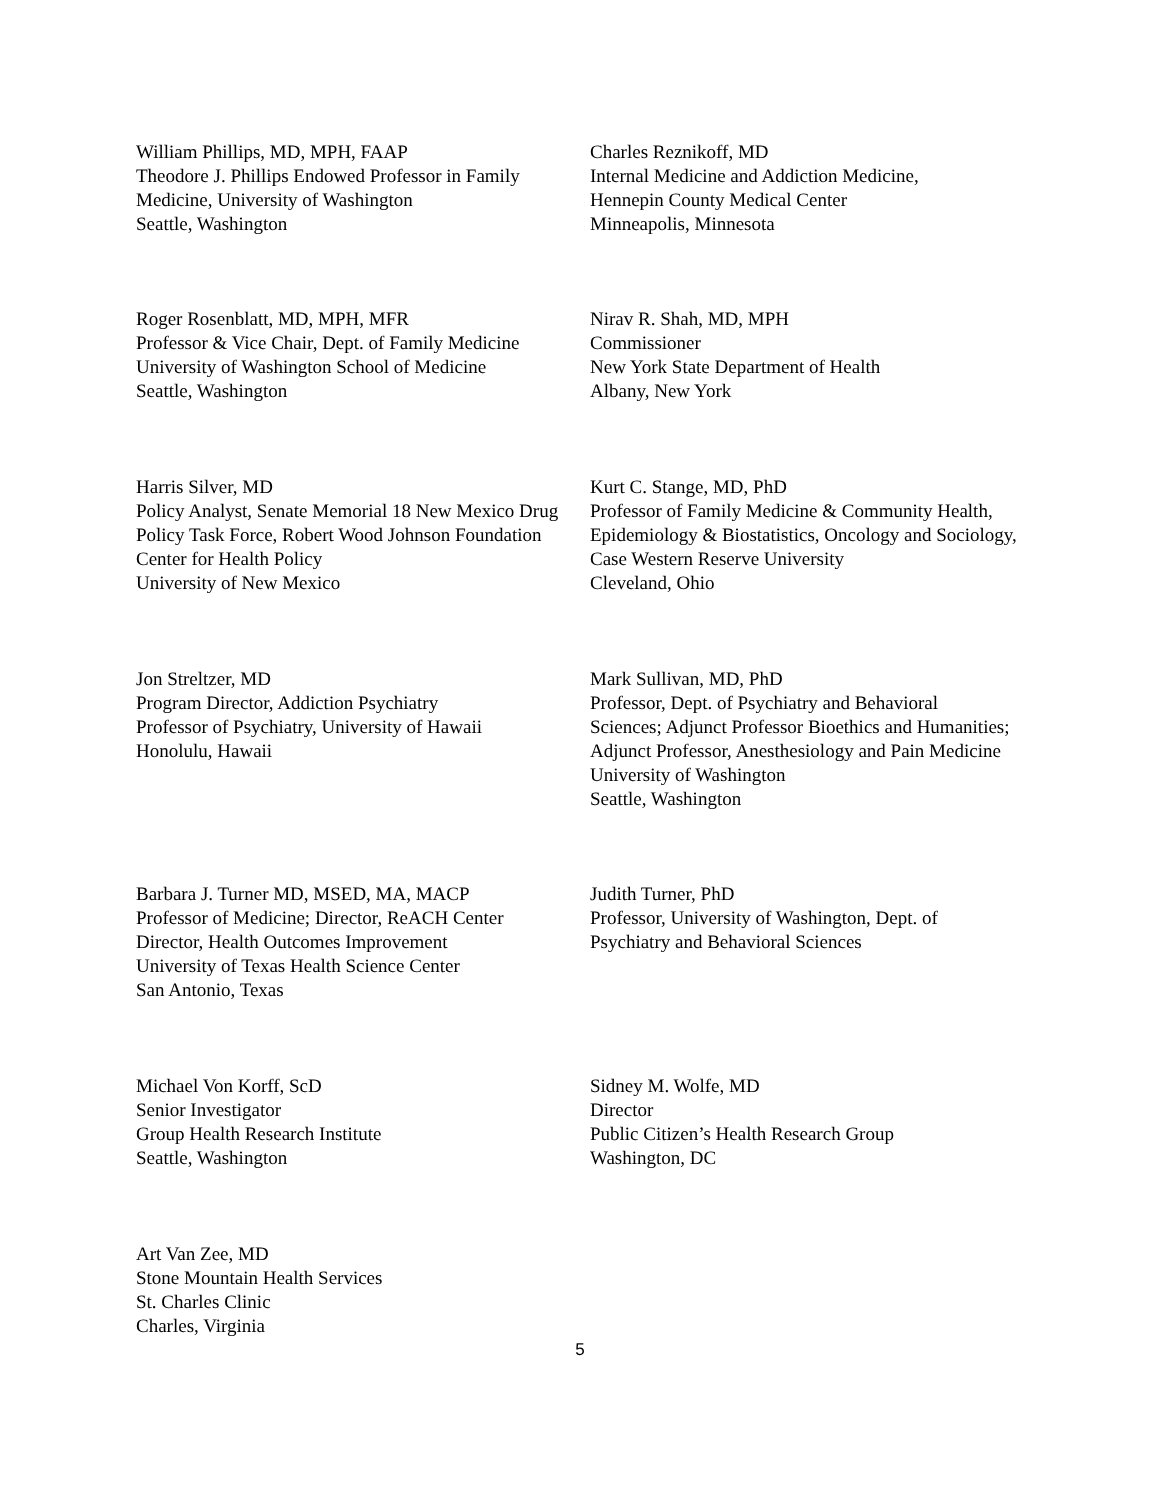William Phillips, MD, MPH, FAAP
Theodore J. Phillips Endowed Professor in Family Medicine, University of Washington
Seattle, Washington
Roger Rosenblatt, MD, MPH, MFR
Professor & Vice Chair, Dept. of Family Medicine
University of Washington School of Medicine
Seattle, Washington
Harris Silver, MD
Policy Analyst, Senate Memorial 18 New Mexico Drug Policy Task Force, Robert Wood Johnson Foundation Center for Health Policy
University of New Mexico
Jon Streltzer, MD
Program Director, Addiction Psychiatry
Professor of Psychiatry, University of Hawaii
Honolulu, Hawaii
Barbara J. Turner MD, MSED, MA, MACP
Professor of Medicine; Director, ReACH Center
Director, Health Outcomes Improvement
University of Texas Health Science Center
San Antonio, Texas
Michael Von Korff, ScD
Senior Investigator
Group Health Research Institute
Seattle, Washington
Art Van Zee, MD
Stone Mountain Health Services
St. Charles Clinic
Charles, Virginia
Charles Reznikoff, MD
Internal Medicine and Addiction Medicine,
Hennepin County Medical Center
Minneapolis, Minnesota
Nirav R. Shah, MD, MPH
Commissioner
New York State Department of Health
Albany, New York
Kurt C. Stange, MD, PhD
Professor of Family Medicine & Community Health, Epidemiology & Biostatistics, Oncology and Sociology, Case Western Reserve University
Cleveland, Ohio
Mark Sullivan, MD, PhD
Professor, Dept. of Psychiatry and Behavioral Sciences; Adjunct Professor Bioethics and Humanities; Adjunct Professor, Anesthesiology and Pain Medicine University of Washington
Seattle, Washington
Judith Turner, PhD
Professor, University of Washington, Dept. of Psychiatry and Behavioral Sciences
Sidney M. Wolfe, MD
Director
Public Citizen’s Health Research Group
Washington, DC
5